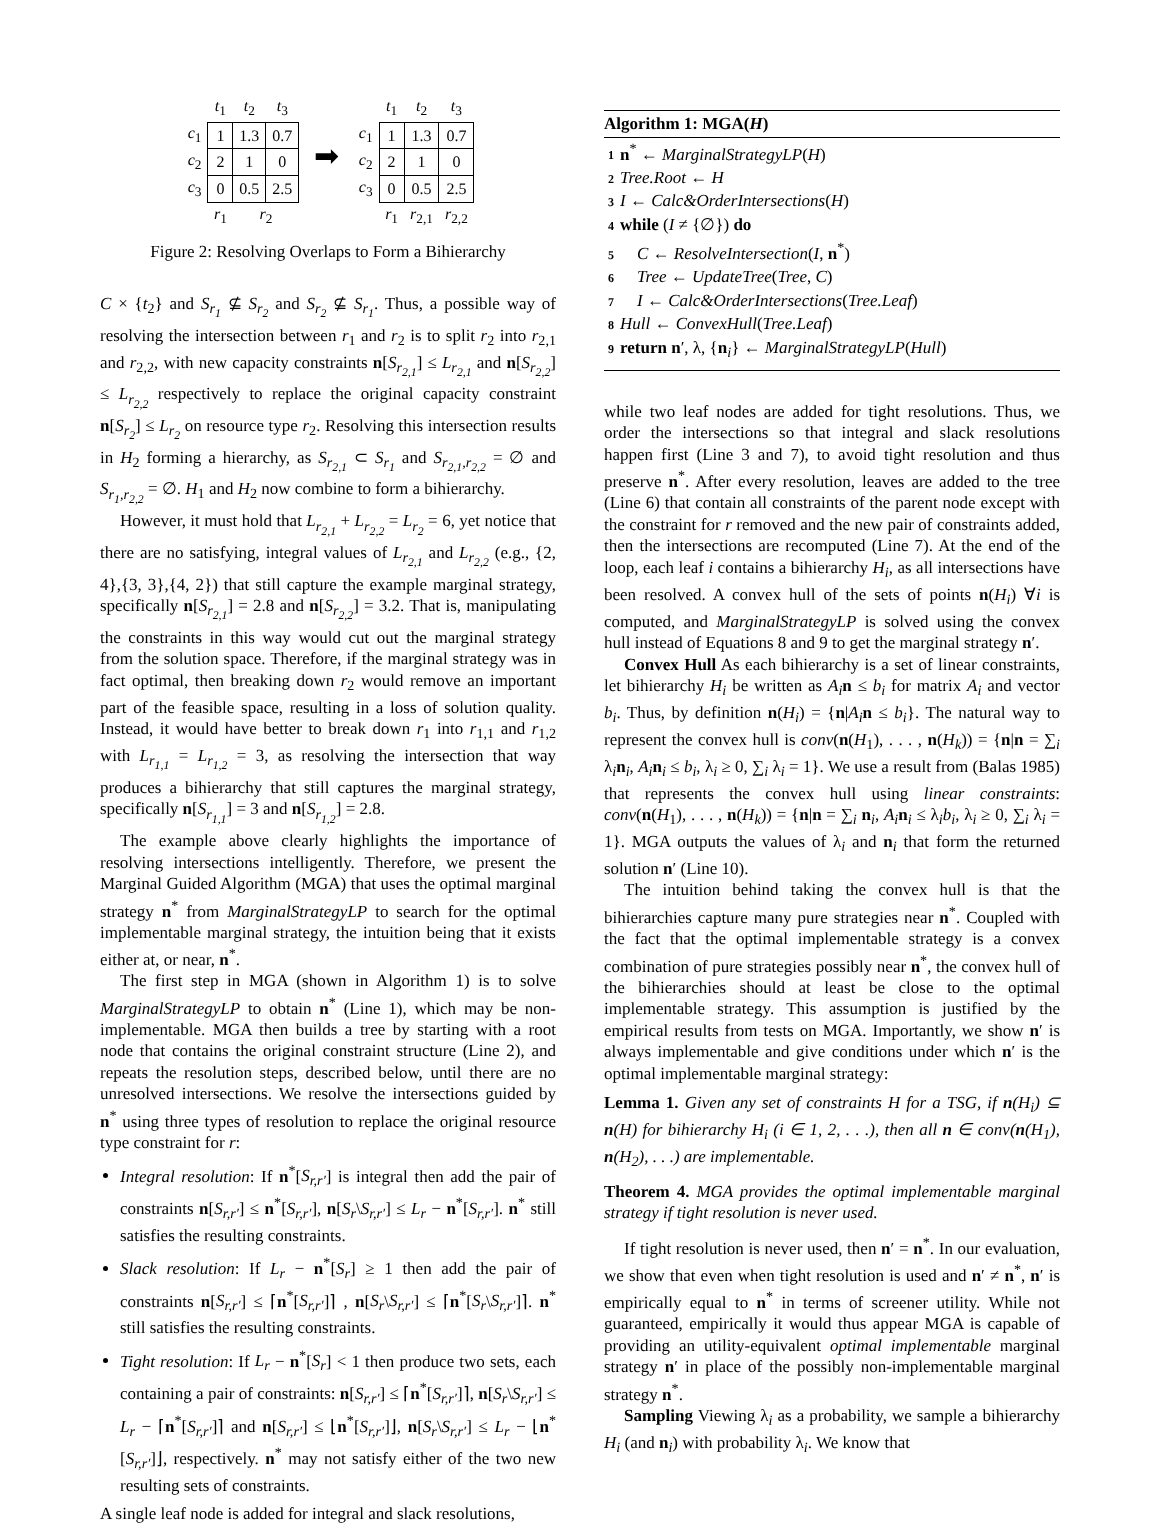| | t<sub>1</sub> | t<sub>2</sub> | t<sub>3</sub> |
| c<sub>1</sub> | 1 | 1.3 | 0.7 |
| c<sub>2</sub> | 2 | 1 | 0 |
| c<sub>3</sub> | 0 | 0.5 | 2.5 |
| | r<sub>1</sub> | r<sub>2</sub> | |
➡
| | t<sub>1</sub> | t<sub>2</sub> | t<sub>3</sub> |
| c<sub>1</sub> | 1 | 1.3 | 0.7 |
| c<sub>2</sub> | 2 | 1 | 0 |
| c<sub>3</sub> | 0 | 0.5 | 2.5 |
| | r<sub>1</sub> | r<sub>2,1</sub> | r<sub>2,2</sub> |
Figure 2: Resolving Overlaps to Form a Bihierarchy
C × {t<sub>2</sub>} and S<sub>r<sub>1</sub></sub> ⊈ S<sub>r<sub>2</sub></sub> and S<sub>r<sub>2</sub></sub> ⊈ S<sub>r<sub>1</sub></sub>. Thus, a possible way of resolving the intersection between r<sub>1</sub> and r<sub>2</sub> is to split r<sub>2</sub> into r<sub>2,1</sub> and r<sub>2,2</sub>, with new capacity constraints n[S<sub>r<sub>2,1</sub></sub>] ≤ L<sub>r<sub>2,1</sub></sub> and n[S<sub>r<sub>2,2</sub></sub>] ≤ L<sub>r<sub>2,2</sub></sub> respectively to replace the original capacity constraint n[S<sub>r<sub>2</sub></sub>] ≤ L<sub>r<sub>2</sub></sub> on resource type r<sub>2</sub>. Resolving this intersection results in H<sub>2</sub> forming a hierarchy, as S<sub>r<sub>2,1</sub></sub> ⊂ S<sub>r<sub>1</sub></sub> and S<sub>r<sub>2,1</sub>,r<sub>2,2</sub></sub> = ∅ and S<sub>r<sub>1</sub>,r<sub>2,2</sub></sub> = ∅. H<sub>1</sub> and H<sub>2</sub> now combine to form a bihierarchy.
However, it must hold that L<sub>r<sub>2,1</sub></sub> + L<sub>r<sub>2,2</sub></sub> = L<sub>r<sub>2</sub></sub> = 6, yet notice that there are no satisfying, integral values of L<sub>r<sub>2,1</sub></sub> and L<sub>r<sub>2,2</sub></sub> (e.g., {2, 4},{3, 3},{4, 2}) that still capture the example marginal strategy, specifically n[S<sub>r<sub>2,1</sub></sub>] = 2.8 and n[S<sub>r<sub>2,2</sub></sub>] = 3.2. That is, manipulating the constraints in this way would cut out the marginal strategy from the solution space. Therefore, if the marginal strategy was in fact optimal, then breaking down r<sub>2</sub> would remove an important part of the feasible space, resulting in a loss of solution quality. Instead, it would have better to break down r<sub>1</sub> into r<sub>1,1</sub> and r<sub>1,2</sub> with L<sub>r<sub>1,1</sub></sub> = L<sub>r<sub>1,2</sub></sub> = 3, as resolving the intersection that way produces a bihierarchy that still captures the marginal strategy, specifically n[S<sub>r<sub>1,1</sub></sub>] = 3 and n[S<sub>r<sub>1,2</sub></sub>] = 2.8.
The example above clearly highlights the importance of resolving intersections intelligently. Therefore, we present the Marginal Guided Algorithm (MGA) that uses the optimal marginal strategy n<sup>*</sup> from MarginalStrategyLP to search for the optimal implementable marginal strategy, the intuition being that it exists either at, or near, n<sup>*</sup>.
The first step in MGA (shown in Algorithm 1) is to solve MarginalStrategyLP to obtain n<sup>*</sup> (Line 1), which may be non-implementable. MGA then builds a tree by starting with a root node that contains the original constraint structure (Line 2), and repeats the resolution steps, described below, until there are no unresolved intersections. We resolve the intersections guided by n<sup>*</sup> using three types of resolution to replace the original resource type constraint for r:
Integral resolution: If n<sup>*</sup>[S<sub>r,r′</sub>] is integral then add the pair of constraints n[S<sub>r,r′</sub>] ≤ n<sup>*</sup>[S<sub>r,r′</sub>], n[S<sub>r</sub>\S<sub>r,r′</sub>] ≤ L<sub>r</sub> − n<sup>*</sup>[S<sub>r,r′</sub>]. n<sup>*</sup> still satisfies the resulting constraints.
Slack resolution: If L<sub>r</sub> − n<sup>*</sup>[S<sub>r</sub>] ≥ 1 then add the pair of constraints n[S<sub>r,r′</sub>] ≤ ⌈n<sup>*</sup>[S<sub>r,r′</sub>]⌉ , n[S<sub>r</sub>\S<sub>r,r′</sub>] ≤ ⌈n<sup>*</sup>[S<sub>r</sub>\S<sub>r,r′</sub>]⌉. n<sup>*</sup> still satisfies the resulting constraints.
Tight resolution: If L<sub>r</sub> − n<sup>*</sup>[S<sub>r</sub>] < 1 then produce two sets, each containing a pair of constraints: n[S<sub>r,r′</sub>] ≤ ⌈n<sup>*</sup>[S<sub>r,r′</sub>]⌉, n[S<sub>r</sub>\S<sub>r,r′</sub>] ≤ L<sub>r</sub> − ⌈n<sup>*</sup>[S<sub>r,r′</sub>]⌉ and n[S<sub>r,r′</sub>] ≤ ⌊n<sup>*</sup>[S<sub>r,r′</sub>]⌋, n[S<sub>r</sub>\S<sub>r,r′</sub>] ≤ L<sub>r</sub> − ⌊n<sup>*</sup>[S<sub>r,r′</sub>]⌋, respectively. n<sup>*</sup> may not satisfy either of the two new resulting sets of constraints.
A single leaf node is added for integral and slack resolutions,
Algorithm 1: MGA(H)
1 n<sup>*</sup> ← MarginalStrategyLP(H)
2 Tree.Root ← H
3 I ← Calc&OrderIntersections(H)
4 while (I ≠ {∅}) do
5 C ← ResolveIntersection(I, n<sup>*</sup>)
6 Tree ← UpdateTree(Tree, C)
7 I ← Calc&OrderIntersections(Tree.Leaf)
8 Hull ← ConvexHull(Tree.Leaf)
9 return n′, λ, {n<sub>i</sub>} ← MarginalStrategyLP(Hull)
while two leaf nodes are added for tight resolutions. Thus, we order the intersections so that integral and slack resolutions happen first (Line 3 and 7), to avoid tight resolution and thus preserve n<sup>*</sup>. After every resolution, leaves are added to the tree (Line 6) that contain all constraints of the parent node except with the constraint for r removed and the new pair of constraints added, then the intersections are recomputed (Line 7). At the end of the loop, each leaf i contains a bihierarchy H<sub>i</sub>, as all intersections have been resolved. A convex hull of the sets of points n(H<sub>i</sub>) ∀i is computed, and MarginalStrategyLP is solved using the convex hull instead of Equations 8 and 9 to get the marginal strategy n′.
Convex Hull As each bihierarchy is a set of linear constraints, let bihierarchy H<sub>i</sub> be written as A<sub>i</sub> n ≤ b<sub>i</sub> for matrix A<sub>i</sub> and vector b<sub>i</sub>. Thus, by definition n(H<sub>i</sub>) = {n|A<sub>i</sub> n ≤ b<sub>i</sub>}. The natural way to represent the convex hull is conv(n(H<sub>1</sub>), . . . , n(H<sub>k</sub>)) = {n|n = ∑<sub>i</sub> λ<sub>i</sub>n<sub>i</sub>, A<sub>i</sub> n<sub>i</sub> ≤ b<sub>i</sub>, λ<sub>i</sub> ≥ 0, ∑<sub>i</sub> λ<sub>i</sub> = 1}. We use a result from (Balas 1985) that represents the convex hull using linear constraints: conv(n(H<sub>1</sub>), . . . , n(H<sub>k</sub>)) = {n|n = ∑<sub>i</sub> n<sub>i</sub>, A<sub>i</sub> n<sub>i</sub> ≤ λ<sub>i</sub>b<sub>i</sub>, λ<sub>i</sub> ≥ 0, ∑<sub>i</sub> λ<sub>i</sub> = 1}. MGA outputs the values of λ<sub>i</sub> and n<sub>i</sub> that form the returned solution n′ (Line 10).
The intuition behind taking the convex hull is that the bihierarchies capture many pure strategies near n<sup>*</sup>. Coupled with the fact that the optimal implementable strategy is a convex combination of pure strategies possibly near n<sup>*</sup>, the convex hull of the bihierarchies should at least be close to the optimal implementable strategy. This assumption is justified by the empirical results from tests on MGA. Importantly, we show n′ is always implementable and give conditions under which n′ is the optimal implementable marginal strategy:
Lemma 1. Given any set of constraints H for a TSG, if n(H<sub>i</sub>) ⊆ n(H) for bihierarchy H<sub>i</sub> (i ∈ 1, 2, . . .), then all n ∈ conv(n(H<sub>1</sub>), n(H<sub>2</sub>), . . .) are implementable.
Theorem 4. MGA provides the optimal implementable marginal strategy if tight resolution is never used.
If tight resolution is never used, then n′ = n<sup>*</sup>. In our evaluation, we show that even when tight resolution is used and n′ ≠ n<sup>*</sup>, n′ is empirically equal to n<sup>*</sup> in terms of screener utility. While not guaranteed, empirically it would thus appear MGA is capable of providing an utility-equivalent optimal implementable marginal strategy n′ in place of the possibly non-implementable marginal strategy n<sup>*</sup>.
Sampling Viewing λ<sub>i</sub> as a probability, we sample a bihierarchy H<sub>i</sub> (and n<sub>i</sub>) with probability λ<sub>i</sub>. We know that